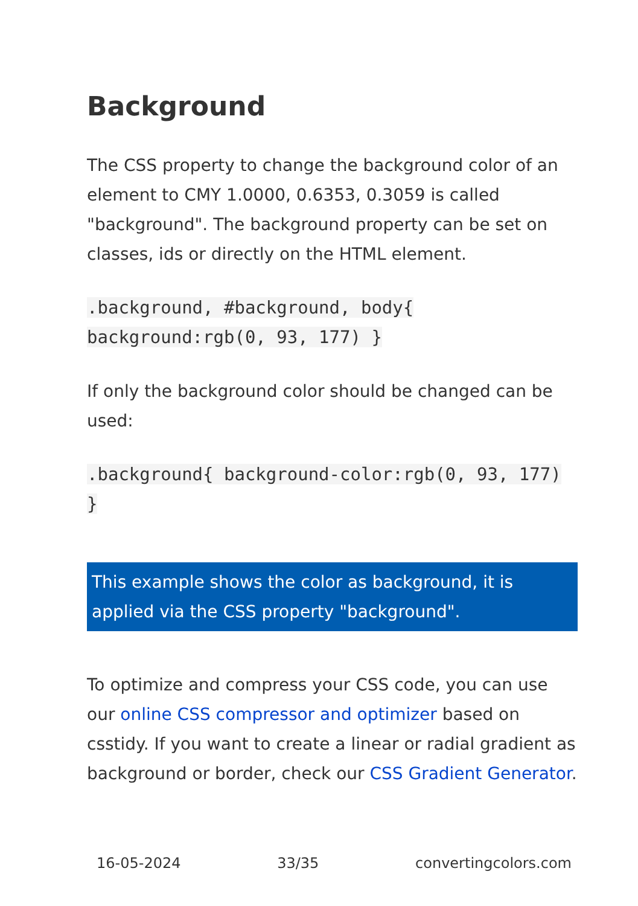Background
The CSS property to change the background color of an element to CMY 1.0000, 0.6353, 0.3059 is called "background". The background property can be set on classes, ids or directly on the HTML element.
.background, #background, body{ background:rgb(0, 93, 177) }
If only the background color should be changed can be used:
.background{ background-color:rgb(0, 93, 177) }
This example shows the color as background, it is applied via the CSS property "background".
To optimize and compress your CSS code, you can use our online CSS compressor and optimizer based on csstidy. If you want to create a linear or radial gradient as background or border, check our CSS Gradient Generator.
16-05-2024 33/35 convertingcolors.com